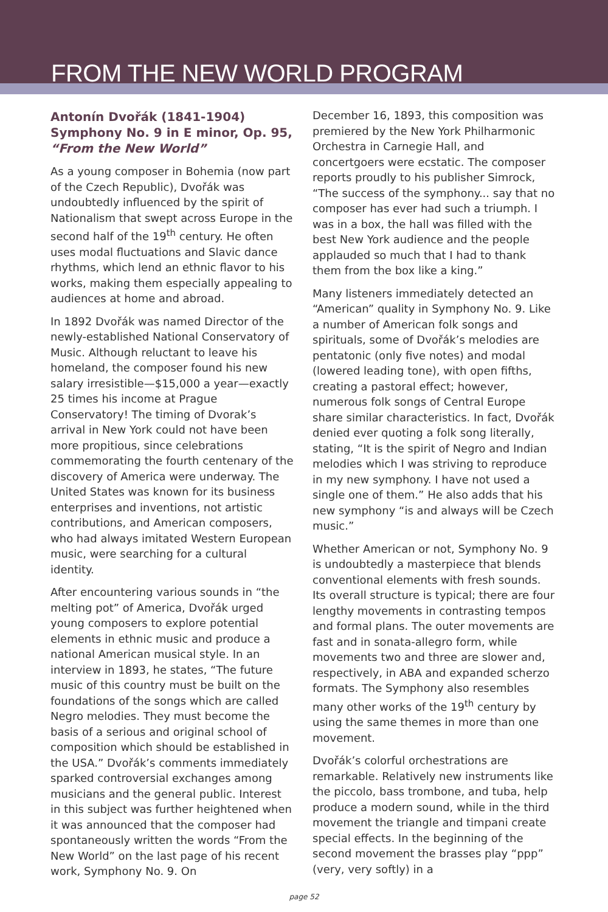FROM THE NEW WORLD PROGRAM
Antonín Dvořák (1841-1904)
Symphony No. 9 in E minor, Op. 95,
“From the New World”
As a young composer in Bohemia (now part of the Czech Republic), Dvořák was undoubtedly influenced by the spirit of Nationalism that swept across Europe in the second half of the 19<sup>th</sup> century. He often uses modal fluctuations and Slavic dance rhythms, which lend an ethnic flavor to his works, making them especially appealing to audiences at home and abroad.
In 1892 Dvořák was named Director of the newly-established National Conservatory of Music. Although reluctant to leave his homeland, the composer found his new salary irresistible—$15,000 a year—exactly 25 times his income at Prague Conservatory! The timing of Dvorak’s arrival in New York could not have been more propitious, since celebrations commemorating the fourth centenary of the discovery of America were underway. The United States was known for its business enterprises and inventions, not artistic contributions, and American composers, who had always imitated Western European music, were searching for a cultural identity.
After encountering various sounds in “the melting pot” of America, Dvořák urged young composers to explore potential elements in ethnic music and produce a national American musical style. In an interview in 1893, he states, “The future music of this country must be built on the foundations of the songs which are called Negro melodies. They must become the basis of a serious and original school of composition which should be established in the USA.” Dvořák’s comments immediately sparked controversial exchanges among musicians and the general public. Interest in this subject was further heightened when it was announced that the composer had spontaneously written the words “From the New World” on the last page of his recent work, Symphony No. 9. On
December 16, 1893, this composition was premiered by the New York Philharmonic Orchestra in Carnegie Hall, and concertgoers were ecstatic. The composer reports proudly to his publisher Simrock, “The success of the symphony... say that no composer has ever had such a triumph. I was in a box, the hall was filled with the best New York audience and the people applauded so much that I had to thank them from the box like a king.”
Many listeners immediately detected an “American” quality in Symphony No. 9. Like a number of American folk songs and spirituals, some of Dvořák’s melodies are pentatonic (only five notes) and modal (lowered leading tone), with open fifths, creating a pastoral effect; however, numerous folk songs of Central Europe share similar characteristics. In fact, Dvořák denied ever quoting a folk song literally, stating, “It is the spirit of Negro and Indian melodies which I was striving to reproduce in my new symphony. I have not used a single one of them.” He also adds that his new symphony “is and always will be Czech music.”
Whether American or not, Symphony No. 9 is undoubtedly a masterpiece that blends conventional elements with fresh sounds. Its overall structure is typical; there are four lengthy movements in contrasting tempos and formal plans. The outer movements are fast and in sonata-allegro form, while movements two and three are slower and, respectively, in ABA and expanded scherzo formats. The Symphony also resembles many other works of the 19<sup>th</sup> century by using the same themes in more than one movement.
Dvořák’s colorful orchestrations are remarkable. Relatively new instruments like the piccolo, bass trombone, and tuba, help produce a modern sound, while in the third movement the triangle and timpani create special effects. In the beginning of the second movement the brasses play “ppp” (very, very softly) in a
page 52